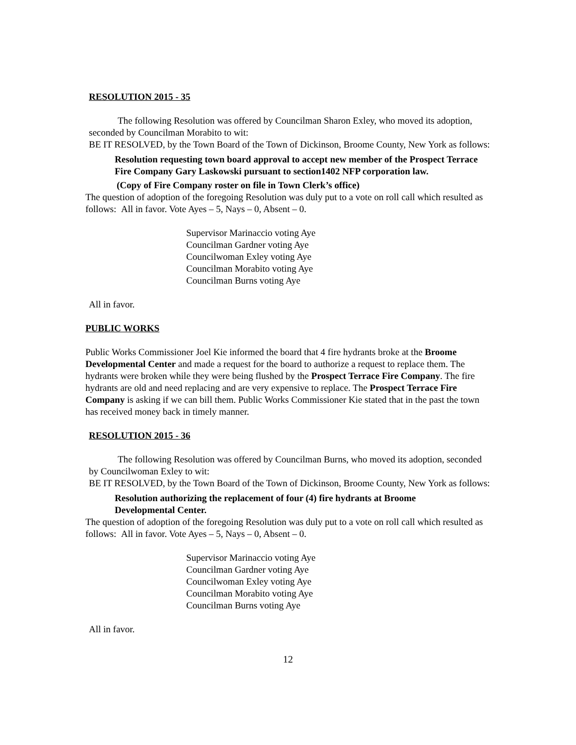RESOLUTION 2015 - 35
The following Resolution was offered by Councilman Sharon Exley, who moved its adoption, seconded by Councilman Morabito to wit:
BE IT RESOLVED, by the Town Board of the Town of Dickinson, Broome County, New York as follows:
Resolution requesting town board approval to accept new member of the Prospect Terrace Fire Company Gary Laskowski pursuant to section1402 NFP corporation law.
(Copy of Fire Company roster on file in Town Clerk’s office)
The question of adoption of the foregoing Resolution was duly put to a vote on roll call which resulted as follows: All in favor. Vote Ayes – 5, Nays – 0, Absent – 0.
Supervisor Marinaccio voting Aye
Councilman Gardner voting Aye
Councilwoman Exley voting Aye
Councilman Morabito voting Aye
Councilman Burns voting Aye
All in favor.
PUBLIC WORKS
Public Works Commissioner Joel Kie informed the board that 4 fire hydrants broke at the Broome Developmental Center and made a request for the board to authorize a request to replace them. The hydrants were broken while they were being flushed by the Prospect Terrace Fire Company. The fire hydrants are old and need replacing and are very expensive to replace. The Prospect Terrace Fire Company is asking if we can bill them. Public Works Commissioner Kie stated that in the past the town has received money back in timely manner.
RESOLUTION 2015 - 36
The following Resolution was offered by Councilman Burns, who moved its adoption, seconded by Councilwoman Exley to wit:
BE IT RESOLVED, by the Town Board of the Town of Dickinson, Broome County, New York as follows:
Resolution authorizing the replacement of four (4) fire hydrants at Broome Developmental Center.
The question of adoption of the foregoing Resolution was duly put to a vote on roll call which resulted as follows: All in favor. Vote Ayes – 5, Nays – 0, Absent – 0.
Supervisor Marinaccio voting Aye
Councilman Gardner voting Aye
Councilwoman Exley voting Aye
Councilman Morabito voting Aye
Councilman Burns voting Aye
All in favor.
12